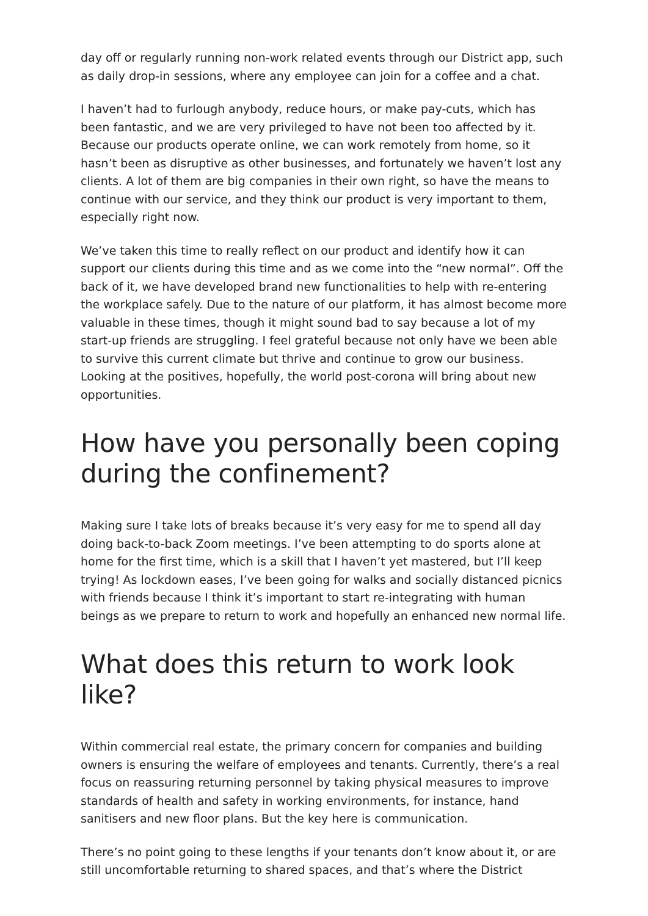day off or regularly running non-work related events through our District app, such as daily drop-in sessions, where any employee can join for a coffee and a chat.
I haven’t had to furlough anybody, reduce hours, or make pay-cuts, which has been fantastic, and we are very privileged to have not been too affected by it. Because our products operate online, we can work remotely from home, so it hasn’t been as disruptive as other businesses, and fortunately we haven’t lost any clients. A lot of them are big companies in their own right, so have the means to continue with our service, and they think our product is very important to them, especially right now.
We’ve taken this time to really reflect on our product and identify how it can support our clients during this time and as we come into the “new normal”. Off the back of it, we have developed brand new functionalities to help with re-entering the workplace safely. Due to the nature of our platform, it has almost become more valuable in these times, though it might sound bad to say because a lot of my start-up friends are struggling. I feel grateful because not only have we been able to survive this current climate but thrive and continue to grow our business. Looking at the positives, hopefully, the world post-corona will bring about new opportunities.
How have you personally been coping during the confinement?
Making sure I take lots of breaks because it’s very easy for me to spend all day doing back-to-back Zoom meetings. I’ve been attempting to do sports alone at home for the first time, which is a skill that I haven’t yet mastered, but I’ll keep trying! As lockdown eases, I’ve been going for walks and socially distanced picnics with friends because I think it’s important to start re-integrating with human beings as we prepare to return to work and hopefully an enhanced new normal life.
What does this return to work look like?
Within commercial real estate, the primary concern for companies and building owners is ensuring the welfare of employees and tenants. Currently, there’s a real focus on reassuring returning personnel by taking physical measures to improve standards of health and safety in working environments, for instance, hand sanitisers and new floor plans. But the key here is communication.
There’s no point going to these lengths if your tenants don’t know about it, or are still uncomfortable returning to shared spaces, and that’s where the District